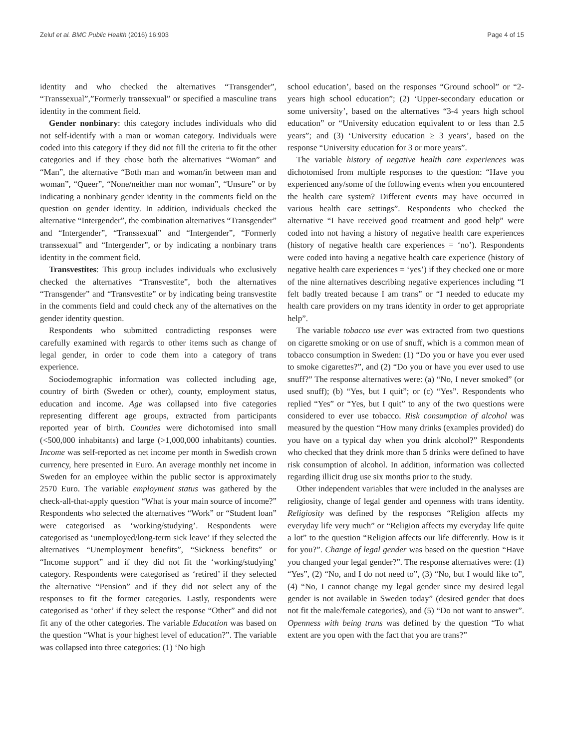Zeluf et al. BMC Public Health (2016) 16:903 Page 4 of 15
identity and who checked the alternatives “Transgender”, “Transsexual”,”Formerly transsexual” or specified a masculine trans identity in the comment field.
Gender nonbinary: this category includes individuals who did not self-identify with a man or woman category. Individuals were coded into this category if they did not fill the criteria to fit the other categories and if they chose both the alternatives “Woman” and “Man”, the alternative “Both man and woman/in between man and woman”, “Queer”, “None/neither man nor woman”, “Unsure” or by indicating a nonbinary gender identity in the comments field on the question on gender identity. In addition, individuals checked the alternative “Intergender”, the combination alternatives “Transgender” and “Intergender”, “Transsexual” and “Intergender”, “Formerly transsexual” and “Intergender”, or by indicating a nonbinary trans identity in the comment field.
Transvestites: This group includes individuals who exclusively checked the alternatives “Transvestite”, both the alternatives “Transgender” and “Transvestite” or by indicating being transvestite in the comments field and could check any of the alternatives on the gender identity question.
Respondents who submitted contradicting responses were carefully examined with regards to other items such as change of legal gender, in order to code them into a category of trans experience.
Sociodemographic information was collected including age, country of birth (Sweden or other), county, employment status, education and income. Age was collapsed into five categories representing different age groups, extracted from participants reported year of birth. Counties were dichotomised into small (<500,000 inhabitants) and large (>1,000,000 inhabitants) counties. Income was self-reported as net income per month in Swedish crown currency, here presented in Euro. An average monthly net income in Sweden for an employee within the public sector is approximately 2570 Euro. The variable employment status was gathered by the check-all-that-apply question “What is your main source of income?” Respondents who selected the alternatives “Work” or “Student loan” were categorised as ‘working/studying’. Respondents were categorised as ‘unemployed/long-term sick leave’ if they selected the alternatives “Unemployment benefits”, “Sickness benefits” or “Income support” and if they did not fit the ‘working/studying’ category. Respondents were categorised as ‘retired’ if they selected the alternative “Pension” and if they did not select any of the responses to fit the former categories. Lastly, respondents were categorised as ‘other’ if they select the response “Other” and did not fit any of the other categories. The variable Education was based on the question “What is your highest level of education?”. The variable was collapsed into three categories: (1) ‘No high
school education’, based on the responses “Ground school” or “2-years high school education”; (2) ‘Upper-secondary education or some university’, based on the alternatives “3-4 years high school education” or “University education equivalent to or less than 2.5 years”; and (3) ‘University education ≥ 3 years’, based on the response “University education for 3 or more years”.
The variable history of negative health care experiences was dichotomised from multiple responses to the question: “Have you experienced any/some of the following events when you encountered the health care system? Different events may have occurred in various health care settings”. Respondents who checked the alternative “I have received good treatment and good help” were coded into not having a history of negative health care experiences (history of negative health care experiences = ‘no’). Respondents were coded into having a negative health care experience (history of negative health care experiences = ‘yes’) if they checked one or more of the nine alternatives describing negative experiences including “I felt badly treated because I am trans” or “I needed to educate my health care providers on my trans identity in order to get appropriate help”.
The variable tobacco use ever was extracted from two questions on cigarette smoking or on use of snuff, which is a common mean of tobacco consumption in Sweden: (1) “Do you or have you ever used to smoke cigarettes?”, and (2) “Do you or have you ever used to use snuff?” The response alternatives were: (a) “No, I never smoked” (or used snuff); (b) “Yes, but I quit”; or (c) “Yes”. Respondents who replied “Yes” or “Yes, but I quit” to any of the two questions were considered to ever use tobacco. Risk consumption of alcohol was measured by the question “How many drinks (examples provided) do you have on a typical day when you drink alcohol?” Respondents who checked that they drink more than 5 drinks were defined to have risk consumption of alcohol. In addition, information was collected regarding illicit drug use six months prior to the study.
Other independent variables that were included in the analyses are religiosity, change of legal gender and openness with trans identity. Religiosity was defined by the responses “Religion affects my everyday life very much” or “Religion affects my everyday life quite a lot” to the question “Religion affects our life differently. How is it for you?”. Change of legal gender was based on the question “Have you changed your legal gender?”. The response alternatives were: (1) “Yes”, (2) “No, and I do not need to”, (3) “No, but I would like to”, (4) “No, I cannot change my legal gender since my desired legal gender is not available in Sweden today” (desired gender that does not fit the male/female categories), and (5) “Do not want to answer”. Openness with being trans was defined by the question “To what extent are you open with the fact that you are trans?”